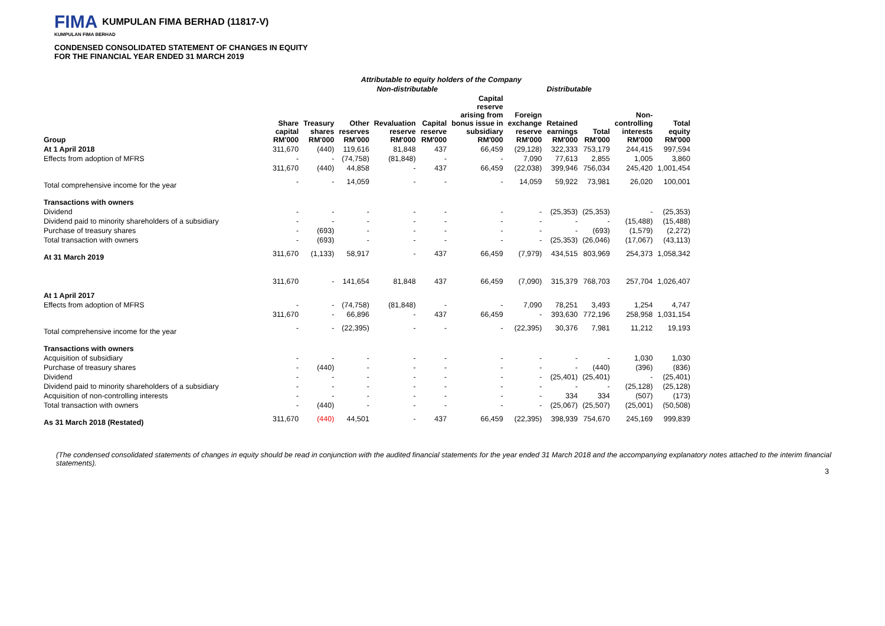FIMA KUMPULAN FIMA BERHAD (11817-V)
KUMPULAN FIMA BERHAD
CONDENSED CONSOLIDATED STATEMENT OF CHANGES IN EQUITY
FOR THE FINANCIAL YEAR ENDED 31 MARCH 2019
| | Attributable to equity holders of the Company | | | | | | | | | | |
| --- | --- | --- | --- | --- | --- | --- | --- | --- | --- | --- | --- |
| | Non-distributable | | | | | | | Distributable | | | |
| Group | Share capital RM'000 | Treasury shares RM'000 | Other reserves RM'000 | Revaluation reserve RM'000 | Capital reserve RM'000 | Capital reserve arising from bonus issue in subsidiary RM'000 | Foreign exchange reserve RM'000 | Retained earnings RM'000 | Total RM'000 | Non- controlling interests RM'000 | Total equity RM'000 |
| At 1 April 2018 | 311,670 | (440) | 119,616 | 81,848 | 437 | 66,459 | (29,128) | 322,333 | 753,179 | 244,415 | 997,594 |
| Effects from adoption of MFRS | - | - | (74,758) | (81,848) | - | - | 7,090 | 77,613 | 2,855 | 1,005 | 3,860 |
| | 311,670 | (440) | 44,858 | - | 437 | 66,459 | (22,038) | 399,946 | 756,034 | 245,420 | 1,001,454 |
| Total comprehensive income for the year | - | - | 14,059 | - | - | - | 14,059 | 59,922 | 73,981 | 26,020 | 100,001 |
| Transactions with owners | | | | | | | | | | | |
| Dividend | - | - | - | - | - | - | - | (25,353) | (25,353) | - | (25,353) |
| Dividend paid to minority shareholders of a subsidiary | - | - | - | - | - | - | - | - | - | (15,488) | (15,488) |
| Purchase of treasury shares | - | (693) | - | - | - | - | - | - | (693) | (1,579) | (2,272) |
| Total transaction with owners | - | (693) | - | - | - | - | - | (25,353) | (26,046) | (17,067) | (43,113) |
| At 31 March 2019 | 311,670 | (1,133) | 58,917 | - | 437 | 66,459 | (7,979) | 434,515 | 803,969 | 254,373 | 1,058,342 |
| At 1 April 2017 | 311,670 | - | 141,654 | 81,848 | 437 | 66,459 | (7,090) | 315,379 | 768,703 | 257,704 | 1,026,407 |
| Effects from adoption of MFRS | - | - | (74,758) | (81,848) | - | - | 7,090 | 78,251 | 3,493 | 1,254 | 4,747 |
| | 311,670 | - | 66,896 | - | 437 | 66,459 | - | 393,630 | 772,196 | 258,958 | 1,031,154 |
| Total comprehensive income for the year | - | - | (22,395) | - | - | - | (22,395) | 30,376 | 7,981 | 11,212 | 19,193 |
| Transactions with owners | | | | | | | | | | | |
| Acquisition of subsidiary | - | - | - | - | - | - | - | - | - | 1,030 | 1,030 |
| Purchase of treasury shares | - | (440) | - | - | - | - | - | - | (440) | (396) | (836) |
| Dividend | - | - | - | - | - | - | - | (25,401) | (25,401) | - | (25,401) |
| Dividend paid to minority shareholders of a subsidiary | - | - | - | - | - | - | - | - | - | (25,128) | (25,128) |
| Acquisition of non-controlling interests | - | - | - | - | - | - | - | 334 | 334 | (507) | (173) |
| Total transaction with owners | - | (440) | - | - | - | - | - | (25,067) | (25,507) | (25,001) | (50,508) |
| As 31 March 2018 (Restated) | 311,670 | (440) | 44,501 | - | 437 | 66,459 | (22,395) | 398,939 | 754,670 | 245,169 | 999,839 |
(The condensed consolidated statements of changes in equity should be read in conjunction with the audited financial statements for the year ended 31 March 2018 and the accompanying explanatory notes attached to the interim financial statements).
3